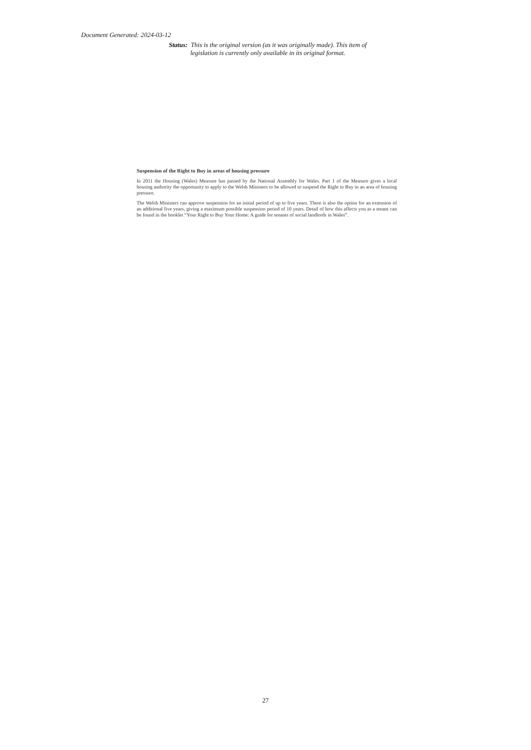Document Generated: 2024-03-12
Status: This is the original version (as it was originally made). This item of legislation is currently only available in its original format.
Suspension of the Right to Buy in areas of housing pressure
In 2011 the Housing (Wales) Measure has passed by the National Assembly for Wales. Part 1 of the Measure gives a local housing authority the opportunity to apply to the Welsh Ministers to be allowed to suspend the Right to Buy in an area of housing pressure.
The Welsh Ministers can approve suspension for an initial period of up to five years. There is also the option for an extension of an additional five years, giving a maximum possible suspension period of 10 years. Detail of how this affects you as a tenant can be found in the booklet “Your Right to Buy Your Home: A guide for tenants of social landlords in Wales”.
27